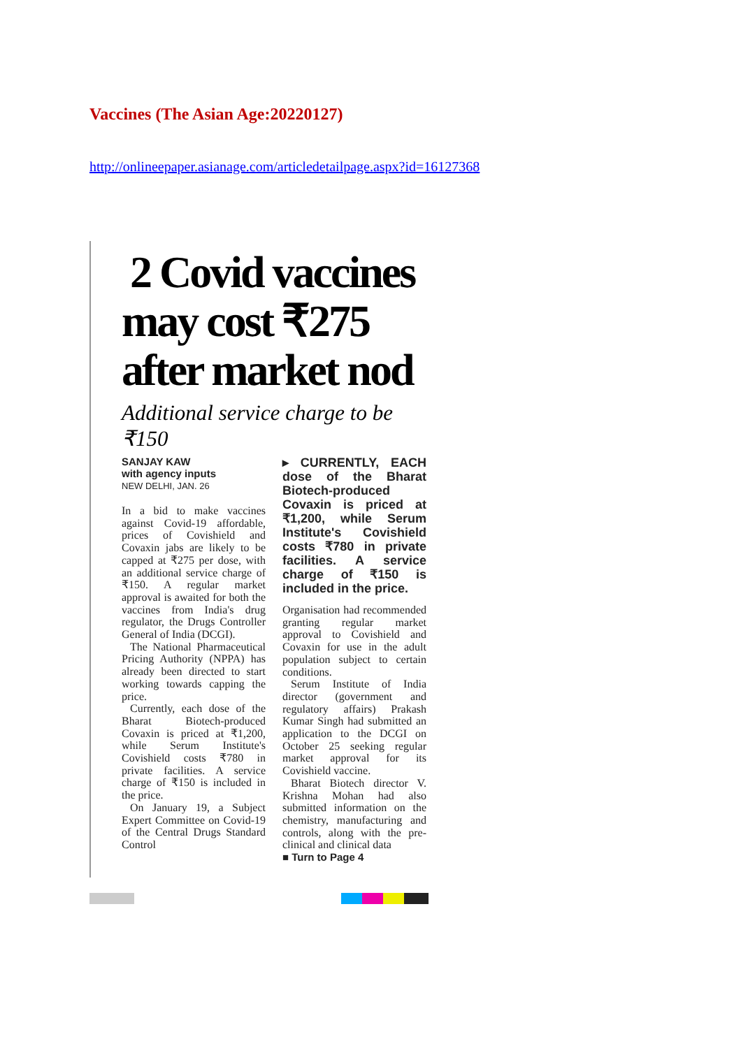Vaccines (The Asian Age:20220127)
http://onlineepaper.asianage.com/articledetailpage.aspx?id=16127368
2 Covid vaccines may cost ₹275 after market nod
Additional service charge to be ₹150
SANJAY KAW
with agency inputs
NEW DELHI, JAN. 26
In a bid to make vaccines against Covid-19 affordable, prices of Covishield and Covaxin jabs are likely to be capped at ₹275 per dose, with an additional service charge of ₹150. A regular market approval is awaited for both the vaccines from India's drug regulator, the Drugs Controller General of India (DCGI).
The National Pharmaceutical Pricing Authority (NPPA) has already been directed to start working towards capping the price.
Currently, each dose of the Bharat Biotech-produced Covaxin is priced at ₹1,200, while Serum Institute's Covishield costs ₹780 in private facilities. A service charge of ₹150 is included in the price.
On January 19, a Subject Expert Committee on Covid-19 of the Central Drugs Standard Control
▸ CURRENTLY, EACH dose of the Bharat Biotech-produced Covaxin is priced at ₹1,200, while Serum Institute's Covishield costs ₹780 in private facilities. A service charge of ₹150 is included in the price.
Organisation had recommended granting regular market approval to Covishield and Covaxin for use in the adult population subject to certain conditions.
Serum Institute of India director (government and regulatory affairs) Prakash Kumar Singh had submitted an application to the DCGI on October 25 seeking regular market approval for its Covishield vaccine.
Bharat Biotech director V. Krishna Mohan had also submitted information on the chemistry, manufacturing and controls, along with the pre-clinical and clinical data
■ Turn to Page 4